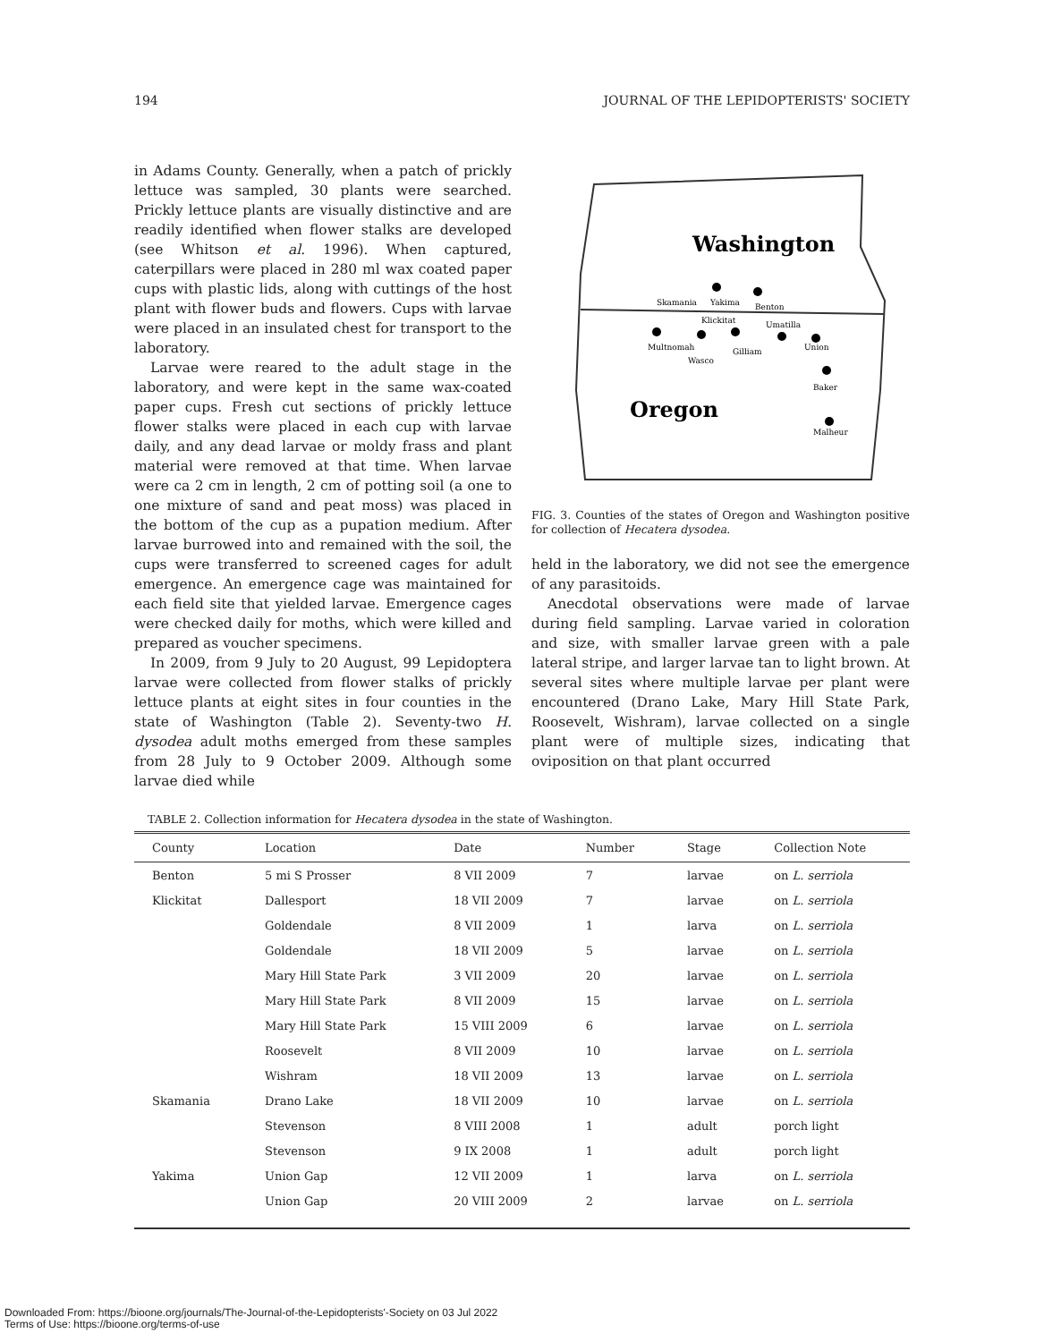194 JOURNAL OF THE LEPIDOPTERISTS' SOCIETY
in Adams County. Generally, when a patch of prickly lettuce was sampled, 30 plants were searched. Prickly lettuce plants are visually distinctive and are readily identified when flower stalks are developed (see Whitson et al. 1996). When captured, caterpillars were placed in 280 ml wax coated paper cups with plastic lids, along with cuttings of the host plant with flower buds and flowers. Cups with larvae were placed in an insulated chest for transport to the laboratory.
Larvae were reared to the adult stage in the laboratory, and were kept in the same wax-coated paper cups. Fresh cut sections of prickly lettuce flower stalks were placed in each cup with larvae daily, and any dead larvae or moldy frass and plant material were removed at that time. When larvae were ca 2 cm in length, 2 cm of potting soil (a one to one mixture of sand and peat moss) was placed in the bottom of the cup as a pupation medium. After larvae burrowed into and remained with the soil, the cups were transferred to screened cages for adult emergence. An emergence cage was maintained for each field site that yielded larvae. Emergence cages were checked daily for moths, which were killed and prepared as voucher specimens.
In 2009, from 9 July to 20 August, 99 Lepidoptera larvae were collected from flower stalks of prickly lettuce plants at eight sites in four counties in the state of Washington (Table 2). Seventy-two H. dysodea adult moths emerged from these samples from 28 July to 9 October 2009. Although some larvae died while
Washington
Oregon
Skamania
Yakima
Benton
Klickitat
Umatilla
Multnomah
Wasco
Gilliam
Union
Baker
Malheur
FIG. 3. Counties of the states of Oregon and Washington positive for collection of Hecatera dysodea.
held in the laboratory, we did not see the emergence of any parasitoids.
Anecdotal observations were made of larvae during field sampling. Larvae varied in coloration and size, with smaller larvae green with a pale lateral stripe, and larger larvae tan to light brown. At several sites where multiple larvae per plant were encountered (Drano Lake, Mary Hill State Park, Roosevelt, Wishram), larvae collected on a single plant were of multiple sizes, indicating that oviposition on that plant occurred
TABLE 2. Collection information for Hecatera dysodea in the state of Washington.
| County | Location | Date | Number | Stage | Collection Note |
| --- | --- | --- | --- | --- | --- |
| Benton | 5 mi S Prosser | 8 VII 2009 | 7 | larvae | on L. serriola |
| Klickitat | Dallesport | 18 VII 2009 | 7 | larvae | on L. serriola |
| | Goldendale | 8 VII 2009 | 1 | larva | on L. serriola |
| | Goldendale | 18 VII 2009 | 5 | larvae | on L. serriola |
| | Mary Hill State Park | 3 VII 2009 | 20 | larvae | on L. serriola |
| | Mary Hill State Park | 8 VII 2009 | 15 | larvae | on L. serriola |
| | Mary Hill State Park | 15 VIII 2009 | 6 | larvae | on L. serriola |
| | Roosevelt | 8 VII 2009 | 10 | larvae | on L. serriola |
| | Wishram | 18 VII 2009 | 13 | larvae | on L. serriola |
| Skamania | Drano Lake | 18 VII 2009 | 10 | larvae | on L. serriola |
| | Stevenson | 8 VIII 2008 | 1 | adult | porch light |
| | Stevenson | 9 IX 2008 | 1 | adult | porch light |
| Yakima | Union Gap | 12 VII 2009 | 1 | larva | on L. serriola |
| | Union Gap | 20 VIII 2009 | 2 | larvae | on L. serriola |
Downloaded From: https://bioone.org/journals/The-Journal-of-the-Lepidopterists'-Society on 03 Jul 2022
Terms of Use: https://bioone.org/terms-of-use